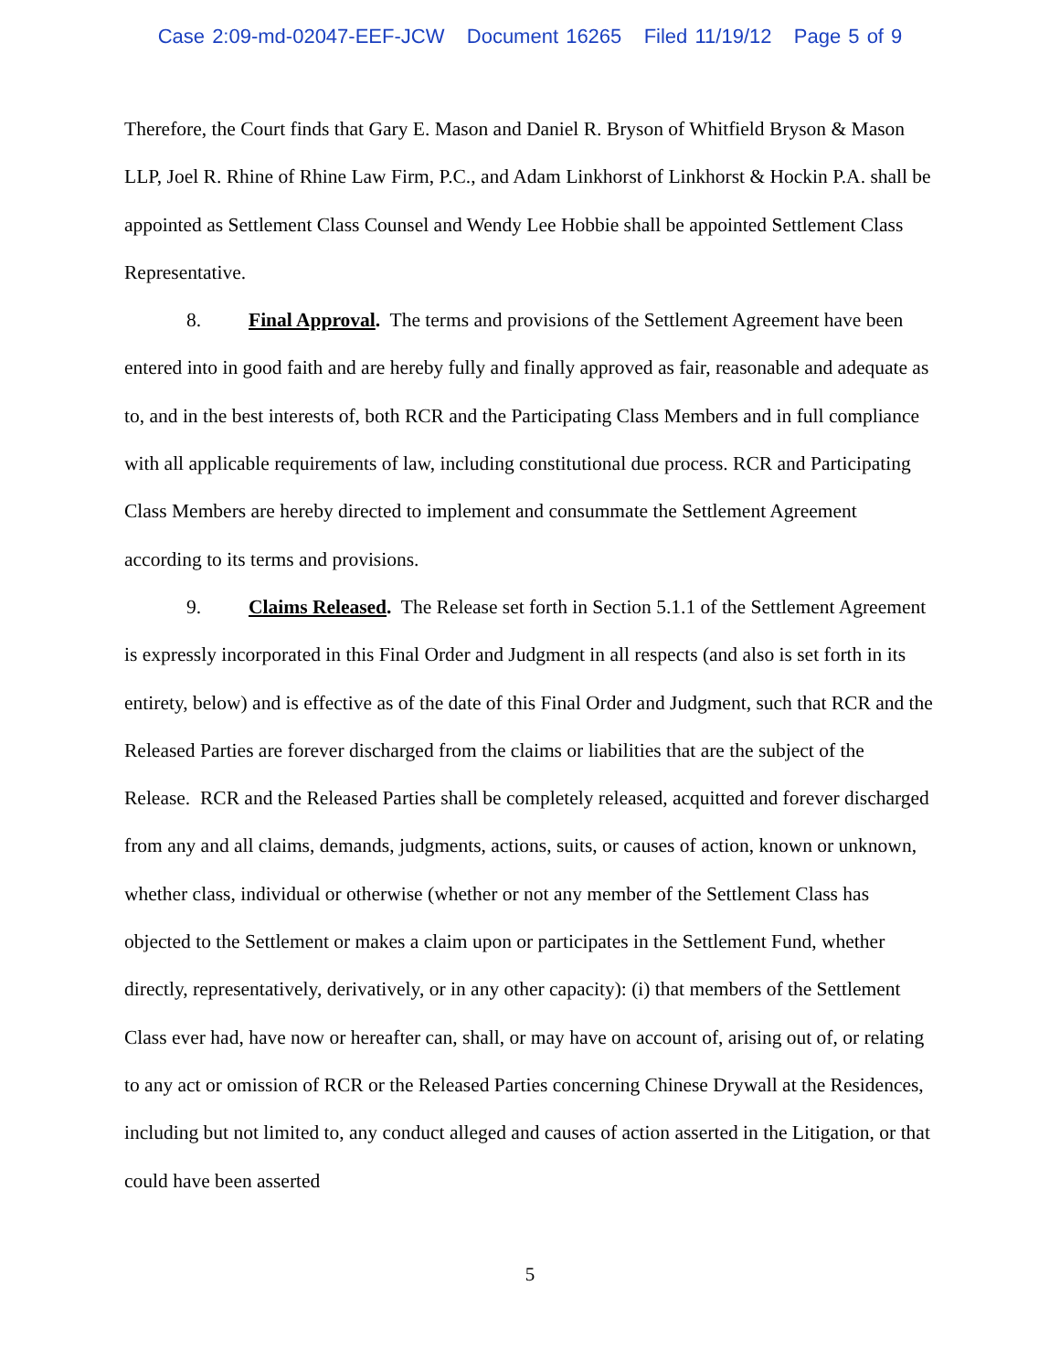Case 2:09-md-02047-EEF-JCW Document 16265 Filed 11/19/12 Page 5 of 9
Therefore, the Court finds that Gary E. Mason and Daniel R. Bryson of Whitfield Bryson & Mason LLP, Joel R. Rhine of Rhine Law Firm, P.C., and Adam Linkhorst of Linkhorst & Hockin P.A. shall be appointed as Settlement Class Counsel and Wendy Lee Hobbie shall be appointed Settlement Class Representative.
8. Final Approval. The terms and provisions of the Settlement Agreement have been entered into in good faith and are hereby fully and finally approved as fair, reasonable and adequate as to, and in the best interests of, both RCR and the Participating Class Members and in full compliance with all applicable requirements of law, including constitutional due process. RCR and Participating Class Members are hereby directed to implement and consummate the Settlement Agreement according to its terms and provisions.
9. Claims Released. The Release set forth in Section 5.1.1 of the Settlement Agreement is expressly incorporated in this Final Order and Judgment in all respects (and also is set forth in its entirety, below) and is effective as of the date of this Final Order and Judgment, such that RCR and the Released Parties are forever discharged from the claims or liabilities that are the subject of the Release. RCR and the Released Parties shall be completely released, acquitted and forever discharged from any and all claims, demands, judgments, actions, suits, or causes of action, known or unknown, whether class, individual or otherwise (whether or not any member of the Settlement Class has objected to the Settlement or makes a claim upon or participates in the Settlement Fund, whether directly, representatively, derivatively, or in any other capacity): (i) that members of the Settlement Class ever had, have now or hereafter can, shall, or may have on account of, arising out of, or relating to any act or omission of RCR or the Released Parties concerning Chinese Drywall at the Residences, including but not limited to, any conduct alleged and causes of action asserted in the Litigation, or that could have been asserted
5